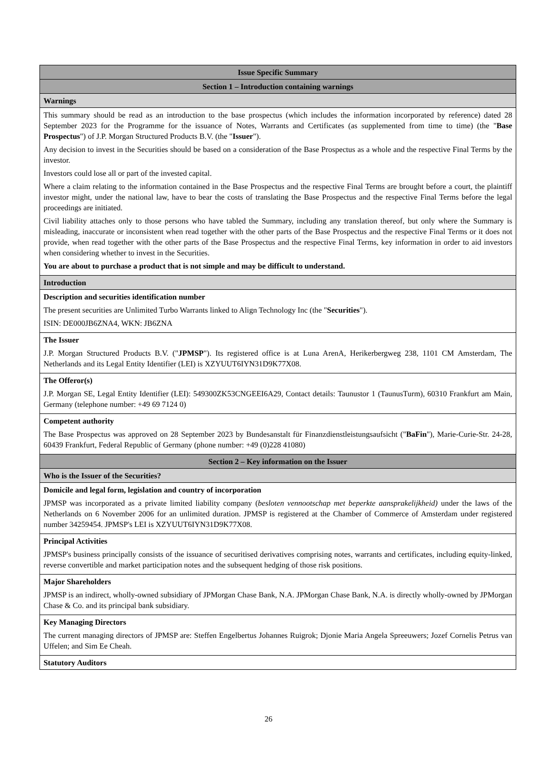| Issue Specific Summary |
| Section 1 – Introduction containing warnings |
| Warnings |
| This summary should be read as an introduction to the base prospectus (which includes the information incorporated by reference) dated 28 September 2023 for the Programme for the issuance of Notes, Warrants and Certificates (as supplemented from time to time) (the " Base Prospectus ") of J.P. Morgan Structured Products B.V. (the " Issuer "). Any decision to invest in the Securities should be based on a consideration of the Base Prospectus as a whole and the respective Final Terms by the investor. Investors could lose all or part of the invested capital. Where a claim relating to the information contained in the Base Prospectus and the respective Final Terms are brought before a court, the plaintiff investor might, under the national law, have to bear the costs of translating the Base Prospectus and the respective Final Terms before the legal proceedings are initiated. Civil liability attaches only to those persons who have tabled the Summary, including any translation thereof, but only where the Summary is misleading, inaccurate or inconsistent when read together with the other parts of the Base Prospectus and the respective Final Terms or it does not provide, when read together with the other parts of the Base Prospectus and the respective Final Terms, key information in order to aid investors when considering whether to invest in the Securities. You are about to purchase a product that is not simple and may be difficult to understand. |
| Introduction |
| Description and securities identification number The present securities are Unlimited Turbo Warrants linked to Align Technology Inc (the " Securities "). ISIN: DE000JB6ZNA4, WKN: JB6ZNA |
| The Issuer J.P. Morgan Structured Products B.V. (" JPMSP "). Its registered office is at Luna ArenA, Herikerbergweg 238, 1101 CM Amsterdam, The Netherlands and its Legal Entity Identifier (LEI) is XZYUUT6IYN31D9K77X08. |
| The Offeror(s) J.P. Morgan SE, Legal Entity Identifier (LEI): 549300ZK53CNGEEI6A29, Contact details: Taunustor 1 (TaunusTurm), 60310 Frankfurt am Main, Germany (telephone number: +49 69 7124 0) |
| Competent authority The Base Prospectus was approved on 28 September 2023 by Bundesanstalt für Finanzdienstleistungsaufsicht (" BaFin "), Marie-Curie-Str. 24-28, 60439 Frankfurt, Federal Republic of Germany (phone number: +49 (0)228 41080) |
| Section 2 – Key information on the Issuer |
| Who is the Issuer of the Securities? |
| Domicile and legal form, legislation and country of incorporation JPMSP was incorporated as a private limited liability company ( besloten vennootschap met beperkte aansprakelijkheid) under the laws of the Netherlands on 6 November 2006 for an unlimited duration. JPMSP is registered at the Chamber of Commerce of Amsterdam under registered number 34259454. JPMSP's LEI is XZYUUT6IYN31D9K77X08. |
| Principal Activities JPMSP's business principally consists of the issuance of securitised derivatives comprising notes, warrants and certificates, including equity-linked, reverse convertible and market participation notes and the subsequent hedging of those risk positions. |
| Major Shareholders JPMSP is an indirect, wholly-owned subsidiary of JPMorgan Chase Bank, N.A. JPMorgan Chase Bank, N.A. is directly wholly-owned by JPMorgan Chase & Co. and its principal bank subsidiary. |
| Key Managing Directors The current managing directors of JPMSP are: Steffen Engelbertus Johannes Ruigrok; Djonie Maria Angela Spreeuwers; Jozef Cornelis Petrus van Uffelen; and Sim Ee Cheah. |
| Statutory Auditors |
26